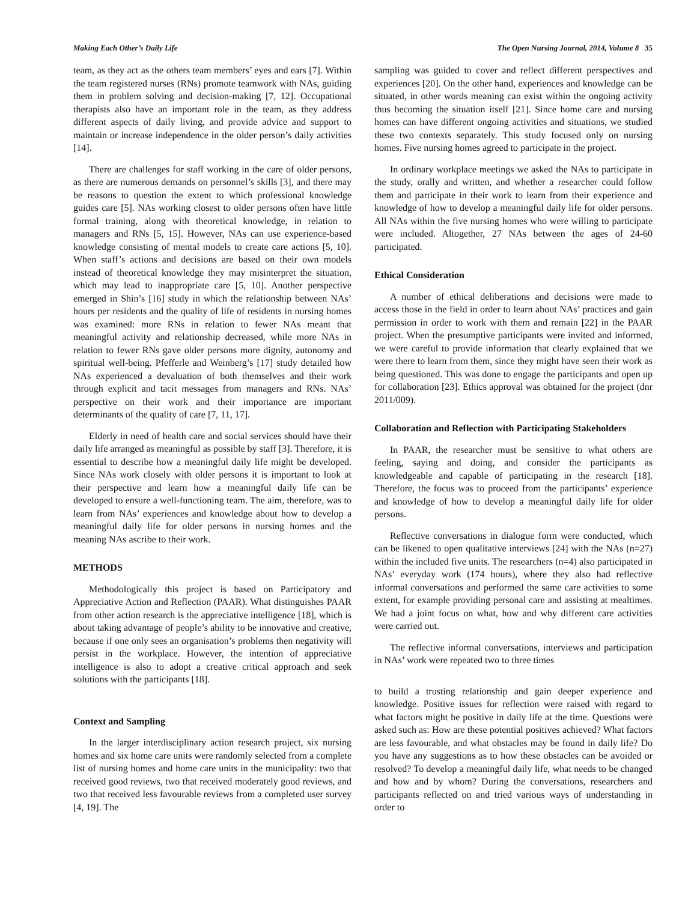Making Each Other’s Daily Life The Open Nursing Journal, 2014, Volume 8 35
team, as they act as the others team members’ eyes and ears [7]. Within the team registered nurses (RNs) promote teamwork with NAs, guiding them in problem solving and decision-making [7, 12]. Occupational therapists also have an important role in the team, as they address different aspects of daily living, and provide advice and support to maintain or increase independence in the older person’s daily activities [14].
There are challenges for staff working in the care of older persons, as there are numerous demands on personnel’s skills [3], and there may be reasons to question the extent to which professional knowledge guides care [5]. NAs working closest to older persons often have little formal training, along with theoretical knowledge, in relation to managers and RNs [5, 15]. However, NAs can use experience-based knowledge consisting of mental models to create care actions [5, 10]. When staff’s actions and decisions are based on their own models instead of theoretical knowledge they may misinterpret the situation, which may lead to inappropriate care [5, 10]. Another perspective emerged in Shin’s [16] study in which the relationship between NAs’ hours per residents and the quality of life of residents in nursing homes was examined: more RNs in relation to fewer NAs meant that meaningful activity and relationship decreased, while more NAs in relation to fewer RNs gave older persons more dignity, autonomy and spiritual well-being. Pfefferle and Weinberg’s [17] study detailed how NAs experienced a devaluation of both themselves and their work through explicit and tacit messages from managers and RNs. NAs’ perspective on their work and their importance are important determinants of the quality of care [7, 11, 17].
Elderly in need of health care and social services should have their daily life arranged as meaningful as possible by staff [3]. Therefore, it is essential to describe how a meaningful daily life might be developed. Since NAs work closely with older persons it is important to look at their perspective and learn how a meaningful daily life can be developed to ensure a well-functioning team. The aim, therefore, was to learn from NAs’ experiences and knowledge about how to develop a meaningful daily life for older persons in nursing homes and the meaning NAs ascribe to their work.
METHODS
Methodologically this project is based on Participatory and Appreciative Action and Reflection (PAAR). What distinguishes PAAR from other action research is the appreciative intelligence [18], which is about taking advantage of people’s ability to be innovative and creative, because if one only sees an organisation’s problems then negativity will persist in the workplace. However, the intention of appreciative intelligence is also to adopt a creative critical approach and seek solutions with the participants [18].
Context and Sampling
In the larger interdisciplinary action research project, six nursing homes and six home care units were randomly selected from a complete list of nursing homes and home care units in the municipality: two that received good reviews, two that received moderately good reviews, and two that received less favourable reviews from a completed user survey [4, 19]. The
sampling was guided to cover and reflect different perspectives and experiences [20]. On the other hand, experiences and knowledge can be situated, in other words meaning can exist within the ongoing activity thus becoming the situation itself [21]. Since home care and nursing homes can have different ongoing activities and situations, we studied these two contexts separately. This study focused only on nursing homes. Five nursing homes agreed to participate in the project.
In ordinary workplace meetings we asked the NAs to participate in the study, orally and written, and whether a researcher could follow them and participate in their work to learn from their experience and knowledge of how to develop a meaningful daily life for older persons. All NAs within the five nursing homes who were willing to participate were included. Altogether, 27 NAs between the ages of 24-60 participated.
Ethical Consideration
A number of ethical deliberations and decisions were made to access those in the field in order to learn about NAs’ practices and gain permission in order to work with them and remain [22] in the PAAR project. When the presumptive participants were invited and informed, we were careful to provide information that clearly explained that we were there to learn from them, since they might have seen their work as being questioned. This was done to engage the participants and open up for collaboration [23]. Ethics approval was obtained for the project (dnr 2011/009).
Collaboration and Reflection with Participating Stakeholders
In PAAR, the researcher must be sensitive to what others are feeling, saying and doing, and consider the participants as knowledgeable and capable of participating in the research [18]. Therefore, the focus was to proceed from the participants’ experience and knowledge of how to develop a meaningful daily life for older persons.
Reflective conversations in dialogue form were conducted, which can be likened to open qualitative interviews [24] with the NAs (n=27) within the included five units. The researchers (n=4) also participated in NAs’ everyday work (174 hours), where they also had reflective informal conversations and performed the same care activities to some extent, for example providing personal care and assisting at mealtimes. We had a joint focus on what, how and why different care activities were carried out.
The reflective informal conversations, interviews and participation in NAs’ work were repeated two to three times
to build a trusting relationship and gain deeper experience and knowledge. Positive issues for reflection were raised with regard to what factors might be positive in daily life at the time. Questions were asked such as: How are these potential positives achieved? What factors are less favourable, and what obstacles may be found in daily life? Do you have any suggestions as to how these obstacles can be avoided or resolved? To develop a meaningful daily life, what needs to be changed and how and by whom? During the conversations, researchers and participants reflected on and tried various ways of understanding in order to